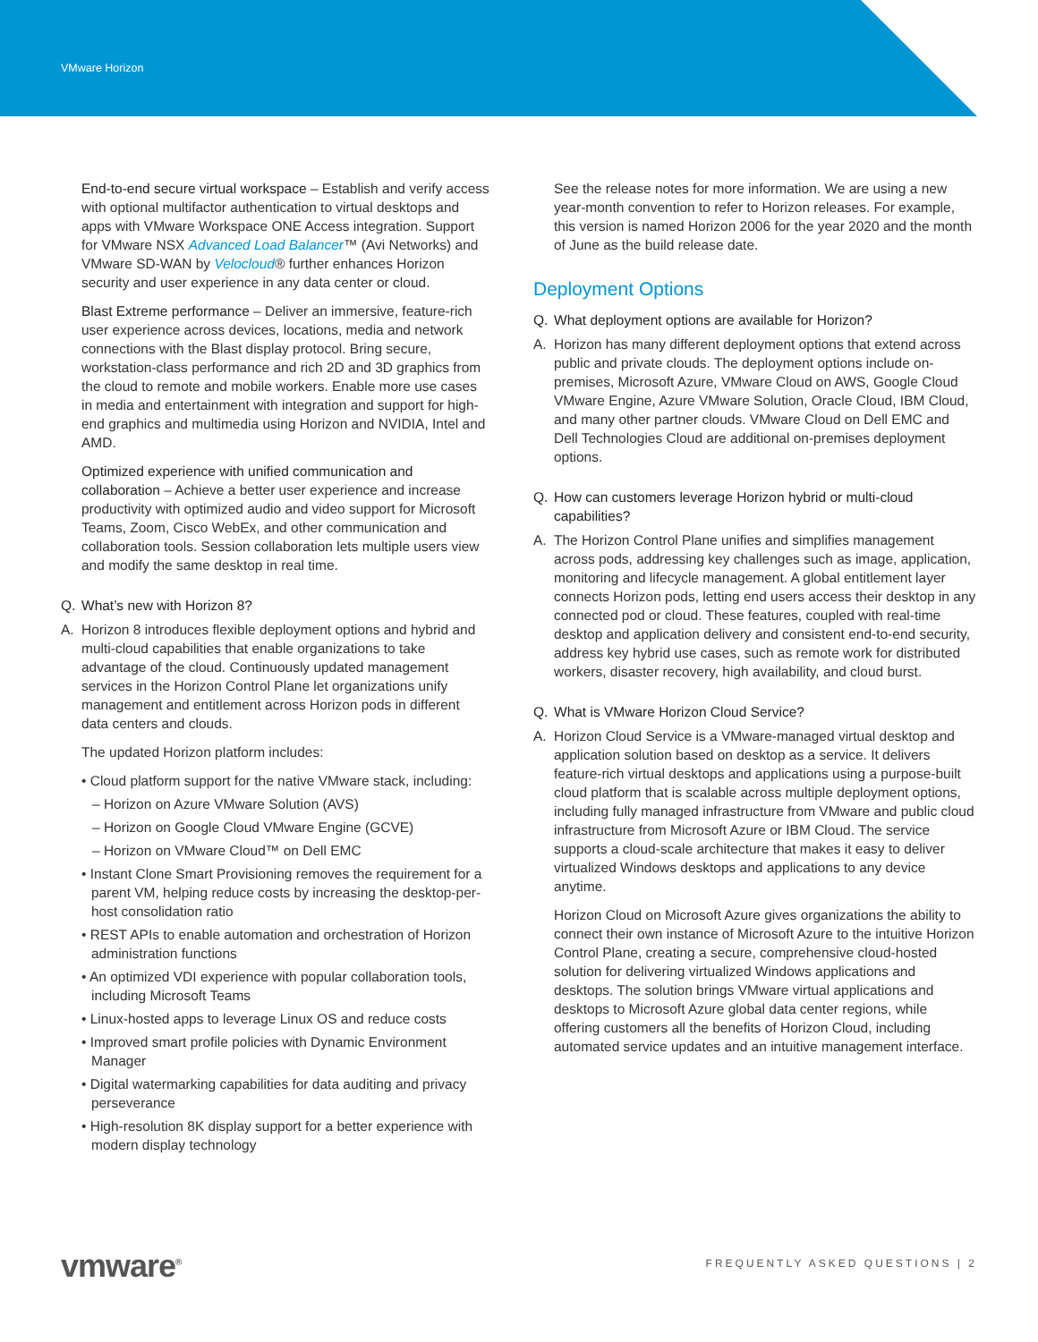VMware Horizon
End-to-end secure virtual workspace – Establish and verify access with optional multifactor authentication to virtual desktops and apps with VMware Workspace ONE Access integration. Support for VMware NSX Advanced Load Balancer™ (Avi Networks) and VMware SD-WAN by Velocloud® further enhances Horizon security and user experience in any data center or cloud.
Blast Extreme performance – Deliver an immersive, feature-rich user experience across devices, locations, media and network connections with the Blast display protocol. Bring secure, workstation-class performance and rich 2D and 3D graphics from the cloud to remote and mobile workers. Enable more use cases in media and entertainment with integration and support for high-end graphics and multimedia using Horizon and NVIDIA, Intel and AMD.
Optimized experience with unified communication and collaboration – Achieve a better user experience and increase productivity with optimized audio and video support for Microsoft Teams, Zoom, Cisco WebEx, and other communication and collaboration tools. Session collaboration lets multiple users view and modify the same desktop in real time.
Q. What’s new with Horizon 8?
A. Horizon 8 introduces flexible deployment options and hybrid and multi-cloud capabilities that enable organizations to take advantage of the cloud. Continuously updated management services in the Horizon Control Plane let organizations unify management and entitlement across Horizon pods in different data centers and clouds.
The updated Horizon platform includes:
• Cloud platform support for the native VMware stack, including:
– Horizon on Azure VMware Solution (AVS)
– Horizon on Google Cloud VMware Engine (GCVE)
– Horizon on VMware Cloud™ on Dell EMC
• Instant Clone Smart Provisioning removes the requirement for a parent VM, helping reduce costs by increasing the desktop-per-host consolidation ratio
• REST APIs to enable automation and orchestration of Horizon administration functions
• An optimized VDI experience with popular collaboration tools, including Microsoft Teams
• Linux-hosted apps to leverage Linux OS and reduce costs
• Improved smart profile policies with Dynamic Environment Manager
• Digital watermarking capabilities for data auditing and privacy perseverance
• High-resolution 8K display support for a better experience with modern display technology
See the release notes for more information. We are using a new year-month convention to refer to Horizon releases. For example, this version is named Horizon 2006 for the year 2020 and the month of June as the build release date.
Deployment Options
Q. What deployment options are available for Horizon?
A. Horizon has many different deployment options that extend across public and private clouds. The deployment options include on-premises, Microsoft Azure, VMware Cloud on AWS, Google Cloud VMware Engine, Azure VMware Solution, Oracle Cloud, IBM Cloud, and many other partner clouds. VMware Cloud on Dell EMC and Dell Technologies Cloud are additional on-premises deployment options.
Q. How can customers leverage Horizon hybrid or multi-cloud capabilities?
A. The Horizon Control Plane unifies and simplifies management across pods, addressing key challenges such as image, application, monitoring and lifecycle management. A global entitlement layer connects Horizon pods, letting end users access their desktop in any connected pod or cloud. These features, coupled with real-time desktop and application delivery and consistent end-to-end security, address key hybrid use cases, such as remote work for distributed workers, disaster recovery, high availability, and cloud burst.
Q. What is VMware Horizon Cloud Service?
A. Horizon Cloud Service is a VMware-managed virtual desktop and application solution based on desktop as a service. It delivers feature-rich virtual desktops and applications using a purpose-built cloud platform that is scalable across multiple deployment options, including fully managed infrastructure from VMware and public cloud infrastructure from Microsoft Azure or IBM Cloud. The service supports a cloud-scale architecture that makes it easy to deliver virtualized Windows desktops and applications to any device anytime.
Horizon Cloud on Microsoft Azure gives organizations the ability to connect their own instance of Microsoft Azure to the intuitive Horizon Control Plane, creating a secure, comprehensive cloud-hosted solution for delivering virtualized Windows applications and desktops. The solution brings VMware virtual applications and desktops to Microsoft Azure global data center regions, while offering customers all the benefits of Horizon Cloud, including automated service updates and an intuitive management interface.
vmware<sup>®</sup> FREQUENTLY ASKED QUESTIONS | 2